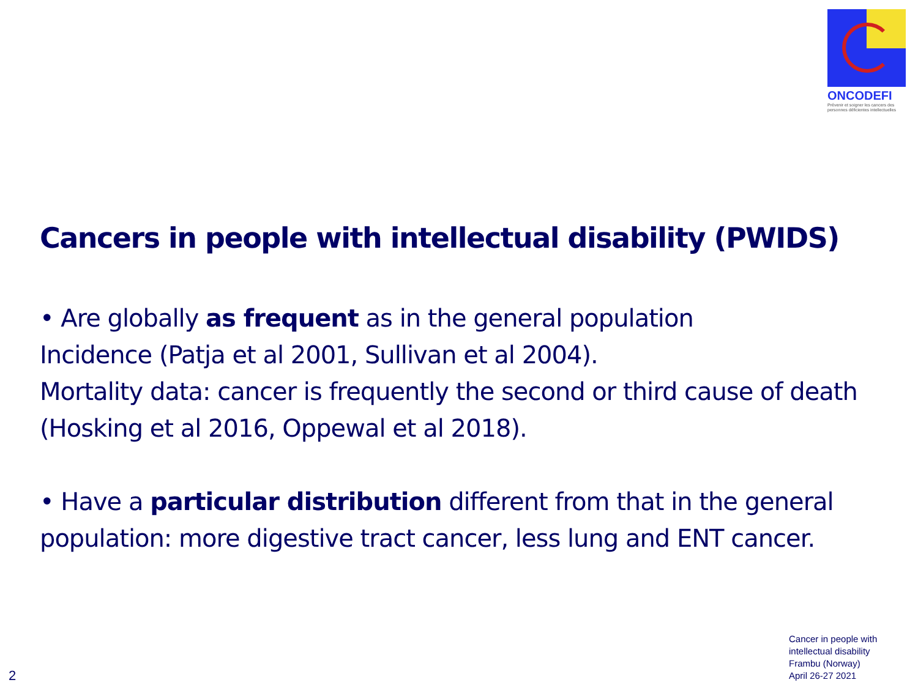ONCODEFI
Prévenir et soigner les cancers des personnes déficientes intellectuelles
Cancers in people with intellectual disability (PWIDS)
• Are globally as frequent as in the general population
Incidence (Patja et al 2001, Sullivan et al 2004).
Mortality data: cancer is frequently the second or third cause of death (Hosking et al 2016, Oppewal et al 2018).
• Have a particular distribution different from that in the general population: more digestive tract cancer, less lung and ENT cancer.
Cancer in people with
intellectual disability
Frambu (Norway)
April 26-27 2021
2